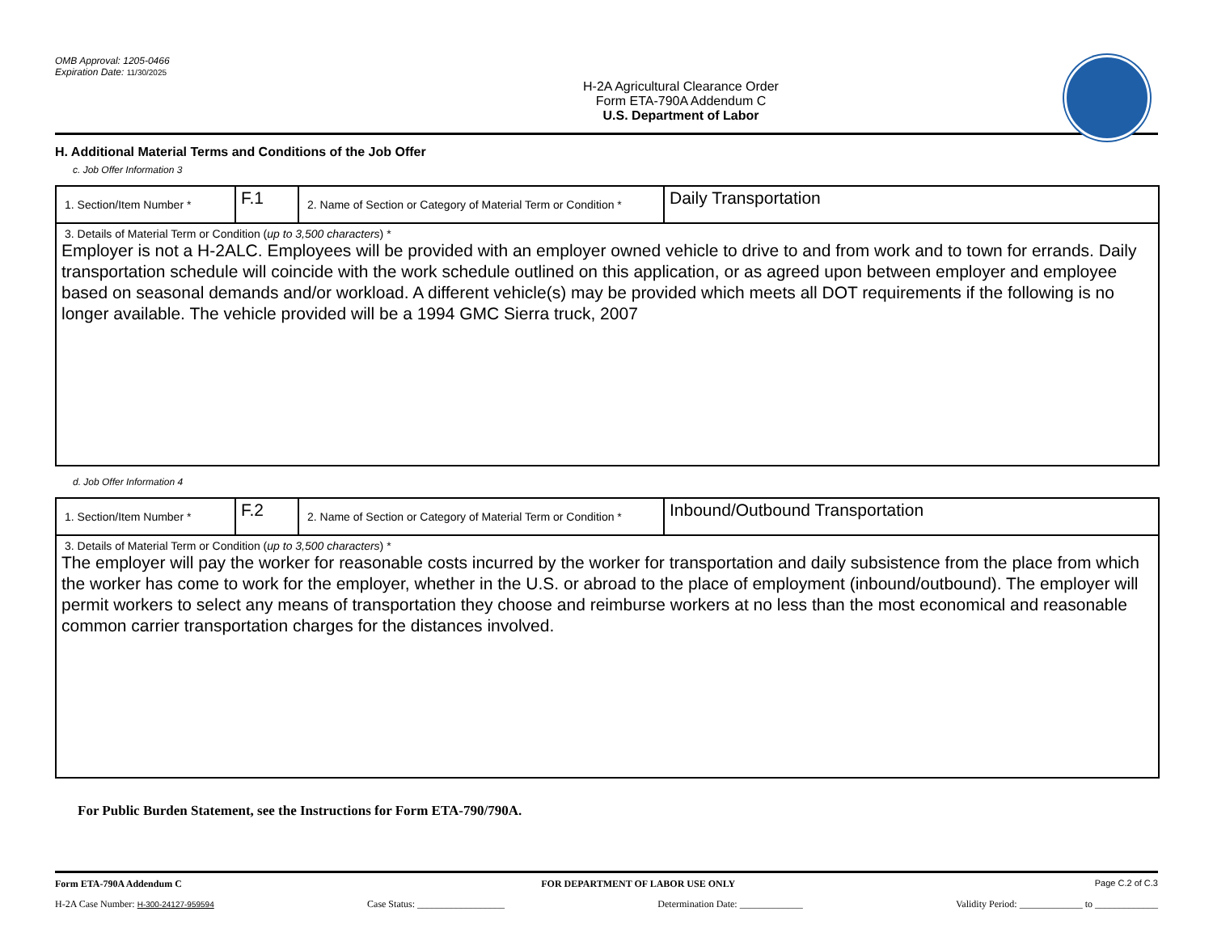OMB Approval: 1205-0466
Expiration Date: 11/30/2025
H-2A Agricultural Clearance Order
Form ETA-790A Addendum C
U.S. Department of Labor
H. Additional Material Terms and Conditions of the Job Offer
c. Job Offer Information 3
| 1. Section/Item Number * | F.1 | 2. Name of Section or Category of Material Term or Condition * | Daily Transportation |
| 3. Details of Material Term or Condition ( up to 3,500 characters ) * Employer is not a H-2ALC. Employees will be provided with an employer owned vehicle to drive to and from work and to town for errands. Daily transportation schedule will coincide with the work schedule outlined on this application, or as agreed upon between employer and employee based on seasonal demands and/or workload. A different vehicle(s) may be provided which meets all DOT requirements if the following is no longer available. The vehicle provided will be a 1994 GMC Sierra truck, 2007 | | | |
d. Job Offer Information 4
| 1. Section/Item Number * | F.2 | 2. Name of Section or Category of Material Term or Condition * | Inbound/Outbound Transportation |
| 3. Details of Material Term or Condition ( up to 3,500 characters ) * The employer will pay the worker for reasonable costs incurred by the worker for transportation and daily subsistence from the place from which the worker has come to work for the employer, whether in the U.S. or abroad to the place of employment (inbound/outbound). The employer will permit workers to select any means of transportation they choose and reimburse workers at no less than the most economical and reasonable common carrier transportation charges for the distances involved. | | | |
For Public Burden Statement, see the Instructions for Form ETA-790/790A.
Form ETA-790A Addendum C FOR DEPARTMENT OF LABOR USE ONLY Page C.2 of C.3
H-2A Case Number: H-300-24127-959594 Case Status: __________________ Determination Date: _____________ Validity Period: _____________ to _____________